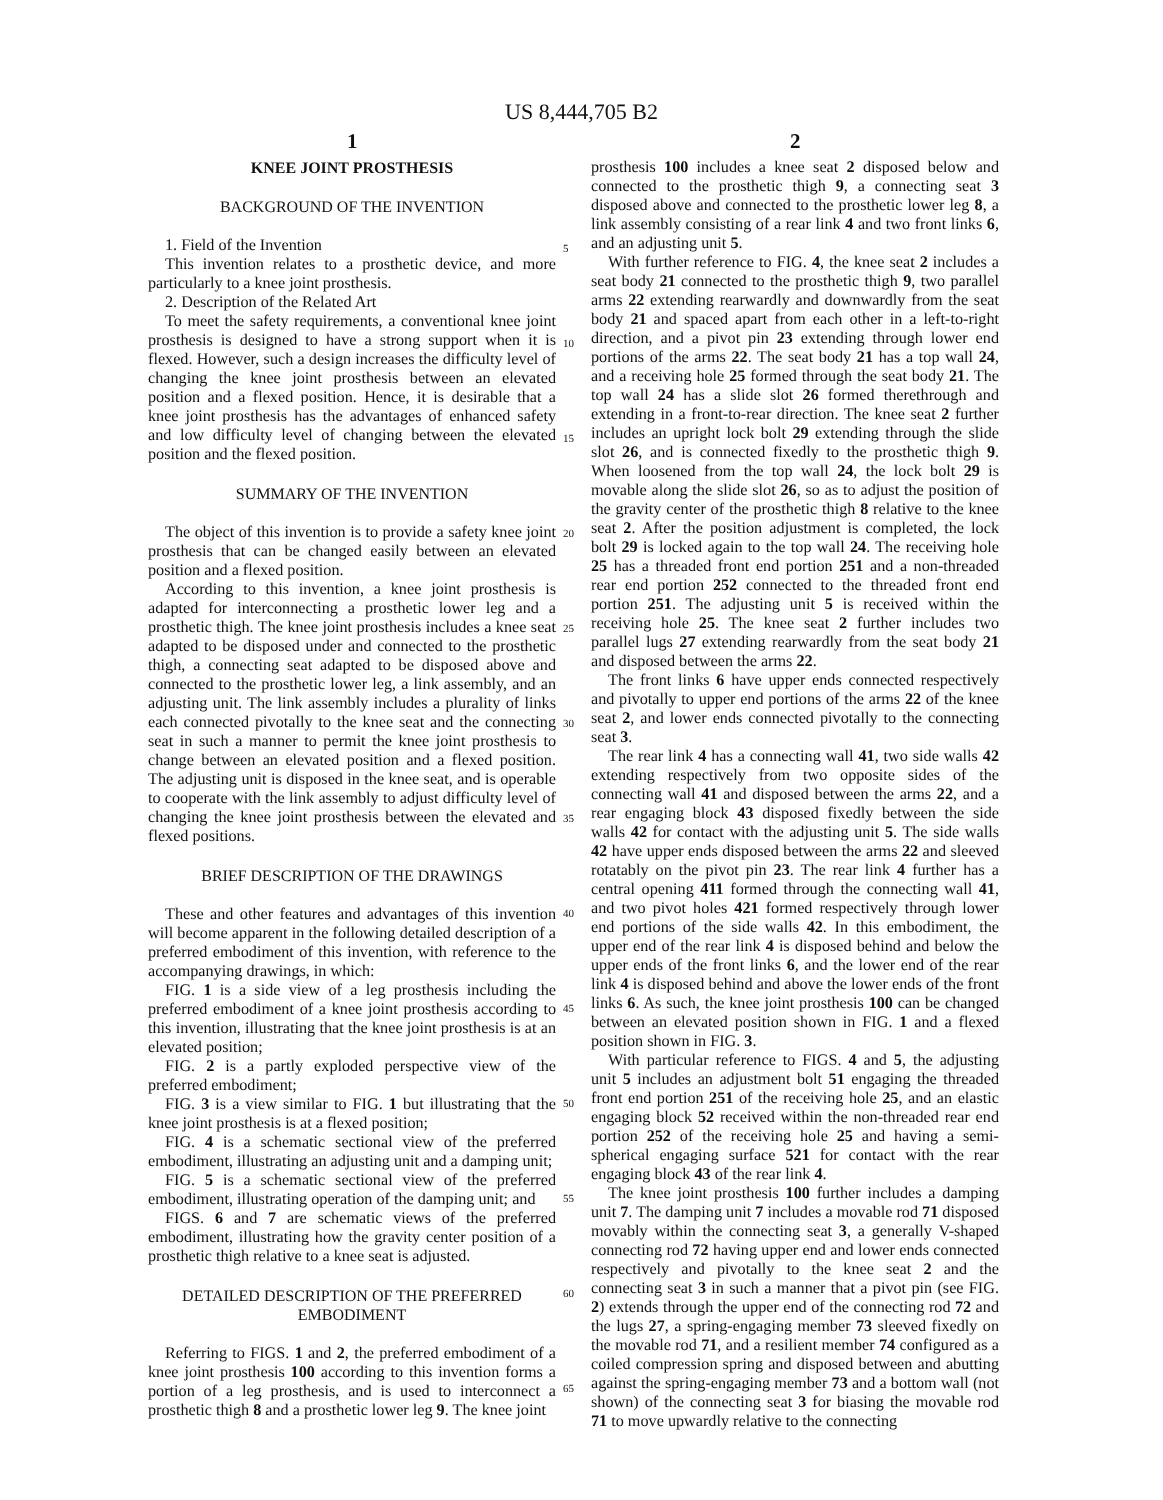US 8,444,705 B2
1 2
KNEE JOINT PROSTHESIS
BACKGROUND OF THE INVENTION
1. Field of the Invention
This invention relates to a prosthetic device, and more particularly to a knee joint prosthesis.
2. Description of the Related Art
To meet the safety requirements, a conventional knee joint prosthesis is designed to have a strong support when it is flexed. However, such a design increases the difficulty level of changing the knee joint prosthesis between an elevated position and a flexed position. Hence, it is desirable that a knee joint prosthesis has the advantages of enhanced safety and low difficulty level of changing between the elevated position and the flexed position.
SUMMARY OF THE INVENTION
The object of this invention is to provide a safety knee joint prosthesis that can be changed easily between an elevated position and a flexed position.
According to this invention, a knee joint prosthesis is adapted for interconnecting a prosthetic lower leg and a prosthetic thigh. The knee joint prosthesis includes a knee seat adapted to be disposed under and connected to the prosthetic thigh, a connecting seat adapted to be disposed above and connected to the prosthetic lower leg, a link assembly, and an adjusting unit. The link assembly includes a plurality of links each connected pivotally to the knee seat and the connecting seat in such a manner to permit the knee joint prosthesis to change between an elevated position and a flexed position. The adjusting unit is disposed in the knee seat, and is operable to cooperate with the link assembly to adjust difficulty level of changing the knee joint prosthesis between the elevated and flexed positions.
BRIEF DESCRIPTION OF THE DRAWINGS
These and other features and advantages of this invention will become apparent in the following detailed description of a preferred embodiment of this invention, with reference to the accompanying drawings, in which:
FIG. 1 is a side view of a leg prosthesis including the preferred embodiment of a knee joint prosthesis according to this invention, illustrating that the knee joint prosthesis is at an elevated position;
FIG. 2 is a partly exploded perspective view of the preferred embodiment;
FIG. 3 is a view similar to FIG. 1 but illustrating that the knee joint prosthesis is at a flexed position;
FIG. 4 is a schematic sectional view of the preferred embodiment, illustrating an adjusting unit and a damping unit;
FIG. 5 is a schematic sectional view of the preferred embodiment, illustrating operation of the damping unit; and
FIGS. 6 and 7 are schematic views of the preferred embodiment, illustrating how the gravity center position of a prosthetic thigh relative to a knee seat is adjusted.
DETAILED DESCRIPTION OF THE PREFERRED EMBODIMENT
Referring to FIGS. 1 and 2, the preferred embodiment of a knee joint prosthesis 100 according to this invention forms a portion of a leg prosthesis, and is used to interconnect a prosthetic thigh 8 and a prosthetic lower leg 9. The knee joint
prosthesis 100 includes a knee seat 2 disposed below and connected to the prosthetic thigh 9, a connecting seat 3 disposed above and connected to the prosthetic lower leg 8, a link assembly consisting of a rear link 4 and two front links 6, and an adjusting unit 5.
With further reference to FIG. 4, the knee seat 2 includes a seat body 21 connected to the prosthetic thigh 9, two parallel arms 22 extending rearwardly and downwardly from the seat body 21 and spaced apart from each other in a left-to-right direction, and a pivot pin 23 extending through lower end portions of the arms 22. The seat body 21 has a top wall 24, and a receiving hole 25 formed through the seat body 21. The top wall 24 has a slide slot 26 formed therethrough and extending in a front-to-rear direction. The knee seat 2 further includes an upright lock bolt 29 extending through the slide slot 26, and is connected fixedly to the prosthetic thigh 9. When loosened from the top wall 24, the lock bolt 29 is movable along the slide slot 26, so as to adjust the position of the gravity center of the prosthetic thigh 8 relative to the knee seat 2. After the position adjustment is completed, the lock bolt 29 is locked again to the top wall 24. The receiving hole 25 has a threaded front end portion 251 and a non-threaded rear end portion 252 connected to the threaded front end portion 251. The adjusting unit 5 is received within the receiving hole 25. The knee seat 2 further includes two parallel lugs 27 extending rearwardly from the seat body 21 and disposed between the arms 22.
The front links 6 have upper ends connected respectively and pivotally to upper end portions of the arms 22 of the knee seat 2, and lower ends connected pivotally to the connecting seat 3.
The rear link 4 has a connecting wall 41, two side walls 42 extending respectively from two opposite sides of the connecting wall 41 and disposed between the arms 22, and a rear engaging block 43 disposed fixedly between the side walls 42 for contact with the adjusting unit 5. The side walls 42 have upper ends disposed between the arms 22 and sleeved rotatably on the pivot pin 23. The rear link 4 further has a central opening 411 formed through the connecting wall 41, and two pivot holes 421 formed respectively through lower end portions of the side walls 42. In this embodiment, the upper end of the rear link 4 is disposed behind and below the upper ends of the front links 6, and the lower end of the rear link 4 is disposed behind and above the lower ends of the front links 6. As such, the knee joint prosthesis 100 can be changed between an elevated position shown in FIG. 1 and a flexed position shown in FIG. 3.
With particular reference to FIGS. 4 and 5, the adjusting unit 5 includes an adjustment bolt 51 engaging the threaded front end portion 251 of the receiving hole 25, and an elastic engaging block 52 received within the non-threaded rear end portion 252 of the receiving hole 25 and having a semi-spherical engaging surface 521 for contact with the rear engaging block 43 of the rear link 4.
The knee joint prosthesis 100 further includes a damping unit 7. The damping unit 7 includes a movable rod 71 disposed movably within the connecting seat 3, a generally V-shaped connecting rod 72 having upper end and lower ends connected respectively and pivotally to the knee seat 2 and the connecting seat 3 in such a manner that a pivot pin (see FIG. 2) extends through the upper end of the connecting rod 72 and the lugs 27, a spring-engaging member 73 sleeved fixedly on the movable rod 71, and a resilient member 74 configured as a coiled compression spring and disposed between and abutting against the spring-engaging member 73 and a bottom wall (not shown) of the connecting seat 3 for biasing the movable rod 71 to move upwardly relative to the connecting
5
10
15
20
25
30
35
40
45
50
55
60
65